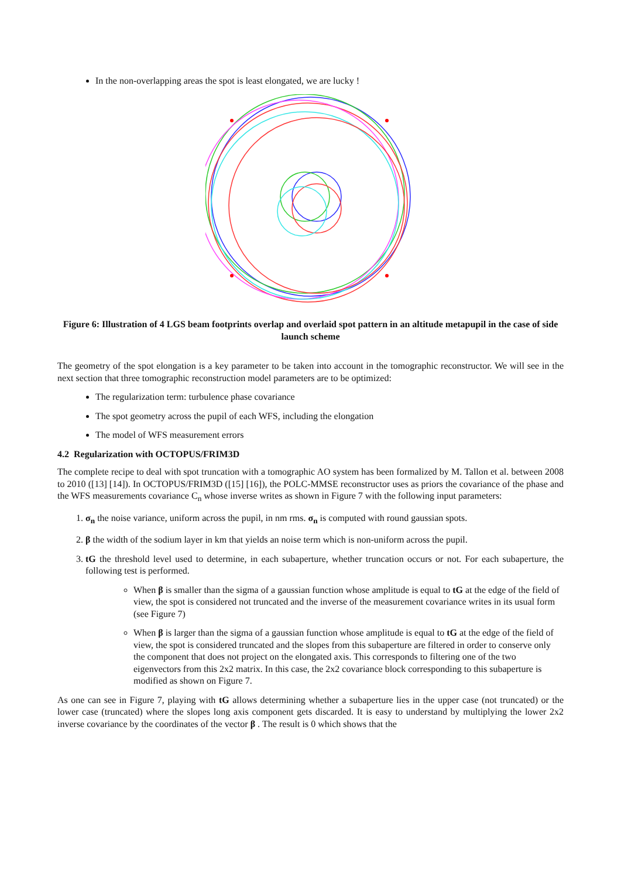In the non-overlapping areas the spot is least elongated, we are lucky !
Figure 6: Illustration of 4 LGS beam footprints overlap and overlaid spot pattern in an altitude metapupil in the case of side launch scheme
The geometry of the spot elongation is a key parameter to be taken into account in the tomographic reconstructor. We will see in the next section that three tomographic reconstruction model parameters are to be optimized:
The regularization term: turbulence phase covariance
The spot geometry across the pupil of each WFS, including the elongation
The model of WFS measurement errors
4.2 Regularization with OCTOPUS/FRIM3D
The complete recipe to deal with spot truncation with a tomographic AO system has been formalized by M. Tallon et al. between 2008 to 2010 ([13] [14]). In OCTOPUS/FRIM3D ([15] [16]), the POLC-MMSE reconstructor uses as priors the covariance of the phase and the WFS measurements covariance C<sub>n</sub> whose inverse writes as shown in Figure 7 with the following input parameters:
1. σ<sub>n</sub> the noise variance, uniform across the pupil, in nm rms. σ<sub>n</sub> is computed with round gaussian spots.
2. β the width of the sodium layer in km that yields an noise term which is non-uniform across the pupil.
3. tG the threshold level used to determine, in each subaperture, whether truncation occurs or not. For each subaperture, the following test is performed.
When β is smaller than the sigma of a gaussian function whose amplitude is equal to tG at the edge of the field of view, the spot is considered not truncated and the inverse of the measurement covariance writes in its usual form (see Figure 7)
When β is larger than the sigma of a gaussian function whose amplitude is equal to tG at the edge of the field of view, the spot is considered truncated and the slopes from this subaperture are filtered in order to conserve only the component that does not project on the elongated axis. This corresponds to filtering one of the two eigenvectors from this 2x2 matrix. In this case, the 2x2 covariance block corresponding to this subaperture is modified as shown on Figure 7.
As one can see in Figure 7, playing with tG allows determining whether a subaperture lies in the upper case (not truncated) or the lower case (truncated) where the slopes long axis component gets discarded. It is easy to understand by multiplying the lower 2x2 inverse covariance by the coordinates of the vector β . The result is 0 which shows that the